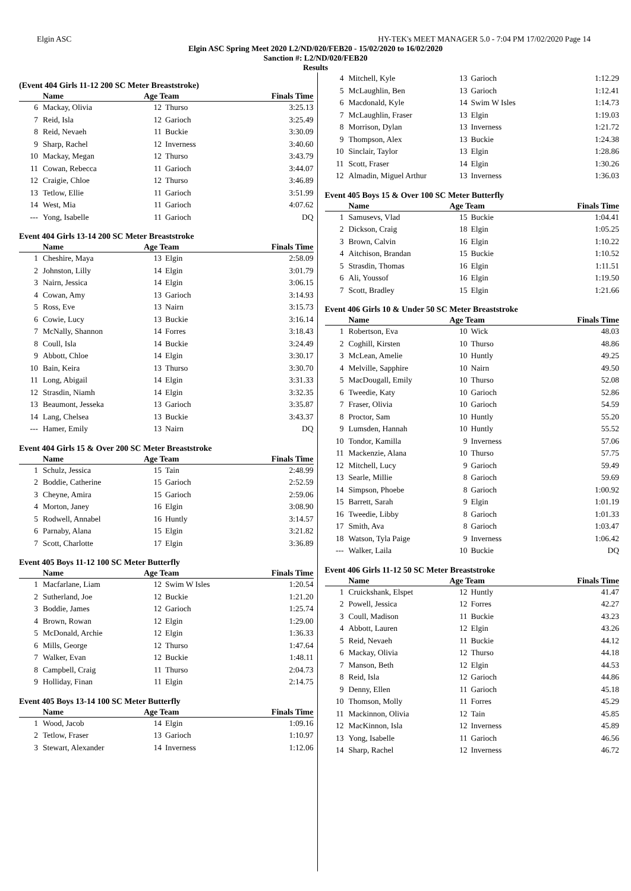Elgin ASC HY-TEK's MEET MANAGER 5.0 - 7:04 PM 17/02/2020 Page 14
Elgin ASC Spring Meet 2020 L2/ND/020/FEB20 - 15/02/2020 to 16/02/2020
Sanction #: L2/ND/020/FEB20
Results
(Event 404 Girls 11-12 200 SC Meter Breaststroke)
| | Name | Age Team | | Finals Time |
| --- | --- | --- | --- | --- |
| 6 | Mackay, Olivia | 12 | Thurso | 3:25.13 |
| 7 | Reid, Isla | 12 | Garioch | 3:25.49 |
| 8 | Reid, Nevaeh | 11 | Buckie | 3:30.09 |
| 9 | Sharp, Rachel | 12 | Inverness | 3:40.60 |
| 10 | Mackay, Megan | 12 | Thurso | 3:43.79 |
| 11 | Cowan, Rebecca | 11 | Garioch | 3:44.07 |
| 12 | Craigie, Chloe | 12 | Thurso | 3:46.89 |
| 13 | Tetlow, Ellie | 11 | Garioch | 3:51.99 |
| 14 | West, Mia | 11 | Garioch | 4:07.62 |
| --- | Yong, Isabelle | 11 | Garioch | DQ |
Event 404 Girls 13-14 200 SC Meter Breaststroke
| | Name | Age Team | | Finals Time |
| --- | --- | --- | --- | --- |
| 1 | Cheshire, Maya | 13 | Elgin | 2:58.09 |
| 2 | Johnston, Lilly | 14 | Elgin | 3:01.79 |
| 3 | Nairn, Jessica | 14 | Elgin | 3:06.15 |
| 4 | Cowan, Amy | 13 | Garioch | 3:14.93 |
| 5 | Ross, Eve | 13 | Nairn | 3:15.73 |
| 6 | Cowie, Lucy | 13 | Buckie | 3:16.14 |
| 7 | McNally, Shannon | 14 | Forres | 3:18.43 |
| 8 | Coull, Isla | 14 | Buckie | 3:24.49 |
| 9 | Abbott, Chloe | 14 | Elgin | 3:30.17 |
| 10 | Bain, Keira | 13 | Thurso | 3:30.70 |
| 11 | Long, Abigail | 14 | Elgin | 3:31.33 |
| 12 | Strasdin, Niamh | 14 | Elgin | 3:32.35 |
| 13 | Beaumont, Jesseka | 13 | Garioch | 3:35.87 |
| 14 | Lang, Chelsea | 13 | Buckie | 3:43.37 |
| --- | Hamer, Emily | 13 | Nairn | DQ |
Event 404 Girls 15 & Over 200 SC Meter Breaststroke
| | Name | Age Team | | Finals Time |
| --- | --- | --- | --- | --- |
| 1 | Schulz, Jessica | 15 | Tain | 2:48.99 |
| 2 | Boddie, Catherine | 15 | Garioch | 2:52.59 |
| 3 | Cheyne, Amira | 15 | Garioch | 2:59.06 |
| 4 | Morton, Janey | 16 | Elgin | 3:08.90 |
| 5 | Rodwell, Annabel | 16 | Huntly | 3:14.57 |
| 6 | Parnaby, Alana | 15 | Elgin | 3:21.82 |
| 7 | Scott, Charlotte | 17 | Elgin | 3:36.89 |
Event 405 Boys 11-12 100 SC Meter Butterfly
| | Name | Age Team | | Finals Time |
| --- | --- | --- | --- | --- |
| 1 | Macfarlane, Liam | 12 | Swim W Isles | 1:20.54 |
| 2 | Sutherland, Joe | 12 | Buckie | 1:21.20 |
| 3 | Boddie, James | 12 | Garioch | 1:25.74 |
| 4 | Brown, Rowan | 12 | Elgin | 1:29.00 |
| 5 | McDonald, Archie | 12 | Elgin | 1:36.33 |
| 6 | Mills, George | 12 | Thurso | 1:47.64 |
| 7 | Walker, Evan | 12 | Buckie | 1:48.11 |
| 8 | Campbell, Craig | 11 | Thurso | 2:04.73 |
| 9 | Holliday, Finan | 11 | Elgin | 2:14.75 |
Event 405 Boys 13-14 100 SC Meter Butterfly
| | Name | Age Team | | Finals Time |
| --- | --- | --- | --- | --- |
| 1 | Wood, Jacob | 14 | Elgin | 1:09.16 |
| 2 | Tetlow, Fraser | 13 | Garioch | 1:10.97 |
| 3 | Stewart, Alexander | 14 | Inverness | 1:12.06 |
| 4 | Mitchell, Kyle | 13 | Garioch | 1:12.29 |
| 5 | McLaughlin, Ben | 13 | Garioch | 1:12.41 |
| 6 | Macdonald, Kyle | 14 | Swim W Isles | 1:14.73 |
| 7 | McLaughlin, Fraser | 13 | Elgin | 1:19.03 |
| 8 | Morrison, Dylan | 13 | Inverness | 1:21.72 |
| 9 | Thompson, Alex | 13 | Buckie | 1:24.38 |
| 10 | Sinclair, Taylor | 13 | Elgin | 1:28.86 |
| 11 | Scott, Fraser | 14 | Elgin | 1:30.26 |
| 12 | Almadin, Miguel Arthur | 13 | Inverness | 1:36.03 |
Event 405 Boys 15 & Over 100 SC Meter Butterfly
| | Name | Age Team | | Finals Time |
| --- | --- | --- | --- | --- |
| 1 | Samusevs, Vlad | 15 | Buckie | 1:04.41 |
| 2 | Dickson, Craig | 18 | Elgin | 1:05.25 |
| 3 | Brown, Calvin | 16 | Elgin | 1:10.22 |
| 4 | Aitchison, Brandan | 15 | Buckie | 1:10.52 |
| 5 | Strasdin, Thomas | 16 | Elgin | 1:11.51 |
| 6 | Ali, Youssof | 16 | Elgin | 1:19.50 |
| 7 | Scott, Bradley | 15 | Elgin | 1:21.66 |
Event 406 Girls 10 & Under 50 SC Meter Breaststroke
| | Name | Age Team | | Finals Time |
| --- | --- | --- | --- | --- |
| 1 | Robertson, Eva | 10 | Wick | 48.03 |
| 2 | Coghill, Kirsten | 10 | Thurso | 48.86 |
| 3 | McLean, Amelie | 10 | Huntly | 49.25 |
| 4 | Melville, Sapphire | 10 | Nairn | 49.50 |
| 5 | MacDougall, Emily | 10 | Thurso | 52.08 |
| 6 | Tweedie, Katy | 10 | Garioch | 52.86 |
| 7 | Fraser, Olivia | 10 | Garioch | 54.59 |
| 8 | Proctor, Sam | 10 | Huntly | 55.20 |
| 9 | Lumsden, Hannah | 10 | Huntly | 55.52 |
| 10 | Tondor, Kamilla | 9 | Inverness | 57.06 |
| 11 | Mackenzie, Alana | 10 | Thurso | 57.75 |
| 12 | Mitchell, Lucy | 9 | Garioch | 59.49 |
| 13 | Searle, Millie | 8 | Garioch | 59.69 |
| 14 | Simpson, Phoebe | 8 | Garioch | 1:00.92 |
| 15 | Barrett, Sarah | 9 | Elgin | 1:01.19 |
| 16 | Tweedie, Libby | 8 | Garioch | 1:01.33 |
| 17 | Smith, Ava | 8 | Garioch | 1:03.47 |
| 18 | Watson, Tyla Paige | 9 | Inverness | 1:06.42 |
| --- | Walker, Laila | 10 | Buckie | DQ |
Event 406 Girls 11-12 50 SC Meter Breaststroke
| | Name | Age Team | | Finals Time |
| --- | --- | --- | --- | --- |
| 1 | Cruickshank, Elspet | 12 | Huntly | 41.47 |
| 2 | Powell, Jessica | 12 | Forres | 42.27 |
| 3 | Coull, Madison | 11 | Buckie | 43.23 |
| 4 | Abbott, Lauren | 12 | Elgin | 43.26 |
| 5 | Reid, Nevaeh | 11 | Buckie | 44.12 |
| 6 | Mackay, Olivia | 12 | Thurso | 44.18 |
| 7 | Manson, Beth | 12 | Elgin | 44.53 |
| 8 | Reid, Isla | 12 | Garioch | 44.86 |
| 9 | Denny, Ellen | 11 | Garioch | 45.18 |
| 10 | Thomson, Molly | 11 | Forres | 45.29 |
| 11 | Mackinnon, Olivia | 12 | Tain | 45.85 |
| 12 | MacKinnon, Isla | 12 | Inverness | 45.89 |
| 13 | Yong, Isabelle | 11 | Garioch | 46.56 |
| 14 | Sharp, Rachel | 12 | Inverness | 46.72 |